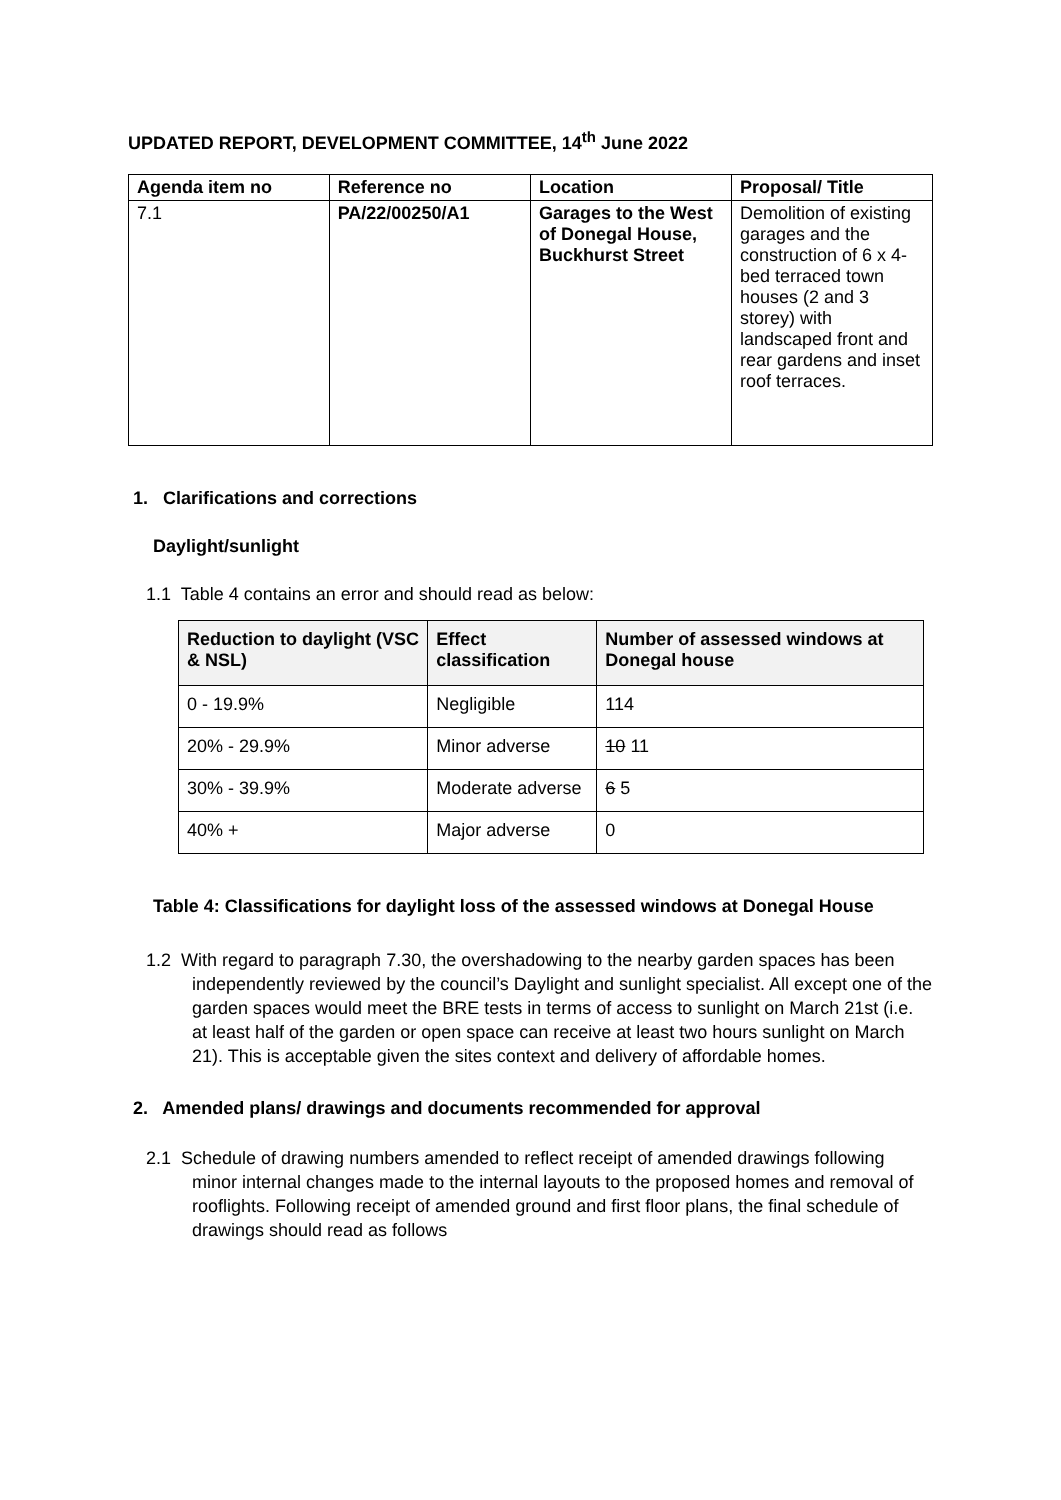UPDATED REPORT, DEVELOPMENT COMMITTEE, 14<sup>th</sup> June 2022
| Agenda item no | Reference no | Location | Proposal/ Title |
| --- | --- | --- | --- |
| 7.1 | PA/22/00250/A1 | Garages to the West of Donegal House, Buckhurst Street | Demolition of existing garages and the construction of 6 x 4-bed terraced town houses (2 and 3 storey) with landscaped front and rear gardens and inset roof terraces. |
1. Clarifications and corrections
Daylight/sunlight
1.1 Table 4 contains an error and should read as below:
| Reduction to daylight (VSC & NSL) | Effect classification | Number of assessed windows at Donegal house |
| --- | --- | --- |
| 0 - 19.9% | Negligible | 114 |
| 20% - 29.9% | Minor adverse | 10 11 |
| 30% - 39.9% | Moderate adverse | 6 5 |
| 40% + | Major adverse | 0 |
Table 4: Classifications for daylight loss of the assessed windows at Donegal House
1.2 With regard to paragraph 7.30, the overshadowing to the nearby garden spaces has been independently reviewed by the council’s Daylight and sunlight specialist. All except one of the garden spaces would meet the BRE tests in terms of access to sunlight on March 21st (i.e. at least half of the garden or open space can receive at least two hours sunlight on March 21). This is acceptable given the sites context and delivery of affordable homes.
2. Amended plans/ drawings and documents recommended for approval
2.1 Schedule of drawing numbers amended to reflect receipt of amended drawings following minor internal changes made to the internal layouts to the proposed homes and removal of rooflights. Following receipt of amended ground and first floor plans, the final schedule of drawings should read as follows